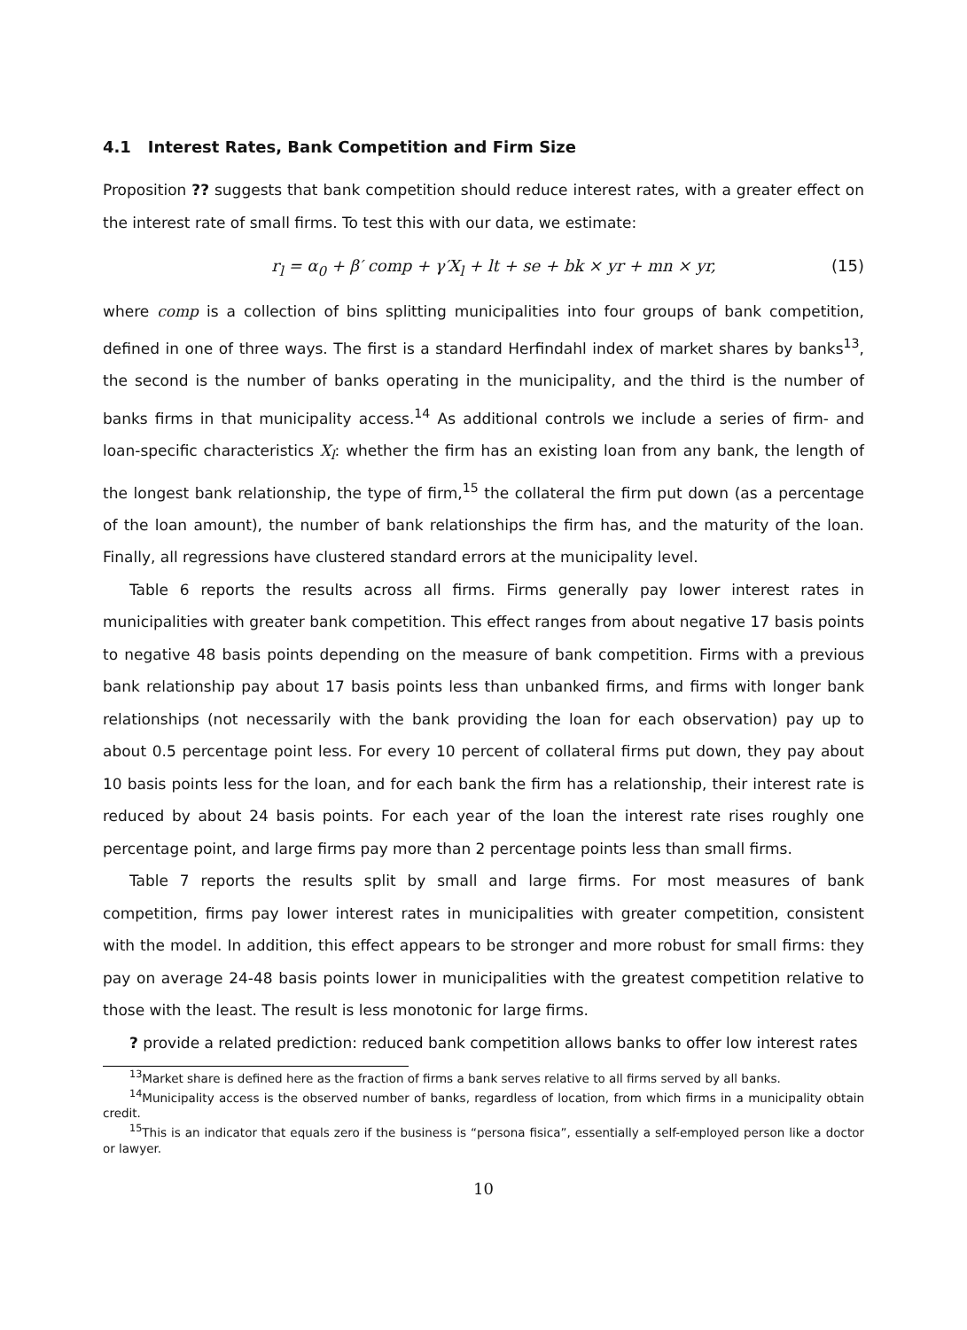4.1 Interest Rates, Bank Competition and Firm Size
Proposition ?? suggests that bank competition should reduce interest rates, with a greater effect on the interest rate of small firms. To test this with our data, we estimate:
r<sub>l</sub> = α<sub>0</sub> + β′ comp + γ′X<sub>l</sub> + lt + se + bk × yr + mn × yr, (15)
where comp is a collection of bins splitting municipalities into four groups of bank competition, defined in one of three ways. The first is a standard Herfindahl index of market shares by banks<sup>13</sup>, the second is the number of banks operating in the municipality, and the third is the number of banks firms in that municipality access.<sup>14</sup> As additional controls we include a series of firm- and loan-specific characteristics X<sub>l</sub>: whether the firm has an existing loan from any bank, the length of the longest bank relationship, the type of firm,<sup>15</sup> the collateral the firm put down (as a percentage of the loan amount), the number of bank relationships the firm has, and the maturity of the loan. Finally, all regressions have clustered standard errors at the municipality level.
Table 6 reports the results across all firms. Firms generally pay lower interest rates in municipalities with greater bank competition. This effect ranges from about negative 17 basis points to negative 48 basis points depending on the measure of bank competition. Firms with a previous bank relationship pay about 17 basis points less than unbanked firms, and firms with longer bank relationships (not necessarily with the bank providing the loan for each observation) pay up to about 0.5 percentage point less. For every 10 percent of collateral firms put down, they pay about 10 basis points less for the loan, and for each bank the firm has a relationship, their interest rate is reduced by about 24 basis points. For each year of the loan the interest rate rises roughly one percentage point, and large firms pay more than 2 percentage points less than small firms.
Table 7 reports the results split by small and large firms. For most measures of bank competition, firms pay lower interest rates in municipalities with greater competition, consistent with the model. In addition, this effect appears to be stronger and more robust for small firms: they pay on average 24-48 basis points lower in municipalities with the greatest competition relative to those with the least. The result is less monotonic for large firms.
? provide a related prediction: reduced bank competition allows banks to offer low interest rates
<sup>13</sup> Market share is defined here as the fraction of firms a bank serves relative to all firms served by all banks.
<sup>14</sup> Municipality access is the observed number of banks, regardless of location, from which firms in a municipality obtain credit.
<sup>15</sup> This is an indicator that equals zero if the business is “persona fisica”, essentially a self-employed person like a doctor or lawyer.
10